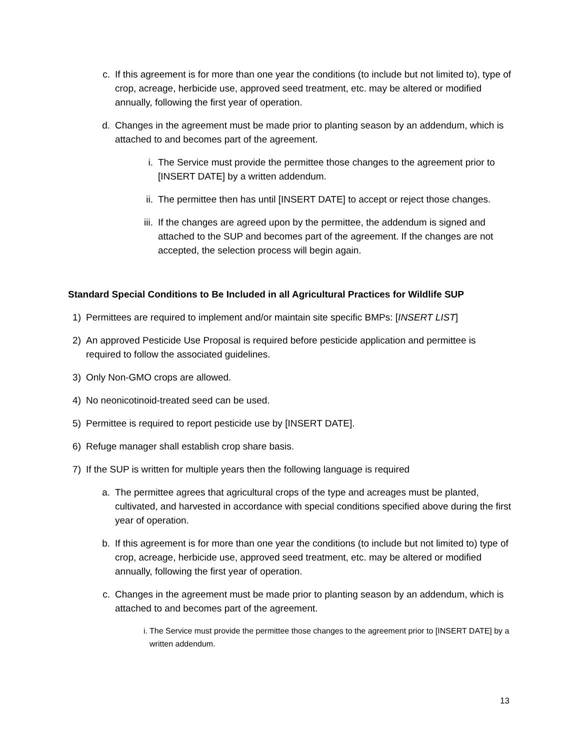c. If this agreement is for more than one year the conditions (to include but not limited to), type of crop, acreage, herbicide use, approved seed treatment, etc. may be altered or modified annually, following the first year of operation.
d. Changes in the agreement must be made prior to planting season by an addendum, which is attached to and becomes part of the agreement.
i. The Service must provide the permittee those changes to the agreement prior to [INSERT DATE] by a written addendum.
ii. The permittee then has until [INSERT DATE] to accept or reject those changes.
iii. If the changes are agreed upon by the permittee, the addendum is signed and attached to the SUP and becomes part of the agreement. If the changes are not accepted, the selection process will begin again.
Standard Special Conditions to Be Included in all Agricultural Practices for Wildlife SUP
1) Permittees are required to implement and/or maintain site specific BMPs: [INSERT LIST]
2) An approved Pesticide Use Proposal is required before pesticide application and permittee is required to follow the associated guidelines.
3) Only Non-GMO crops are allowed.
4) No neonicotinoid-treated seed can be used.
5) Permittee is required to report pesticide use by [INSERT DATE].
6) Refuge manager shall establish crop share basis.
7) If the SUP is written for multiple years then the following language is required
a. The permittee agrees that agricultural crops of the type and acreages must be planted, cultivated, and harvested in accordance with special conditions specified above during the first year of operation.
b. If this agreement is for more than one year the conditions (to include but not limited to) type of crop, acreage, herbicide use, approved seed treatment, etc. may be altered or modified annually, following the first year of operation.
c. Changes in the agreement must be made prior to planting season by an addendum, which is attached to and becomes part of the agreement.
i. The Service must provide the permittee those changes to the agreement prior to [INSERT DATE] by a written addendum.
13